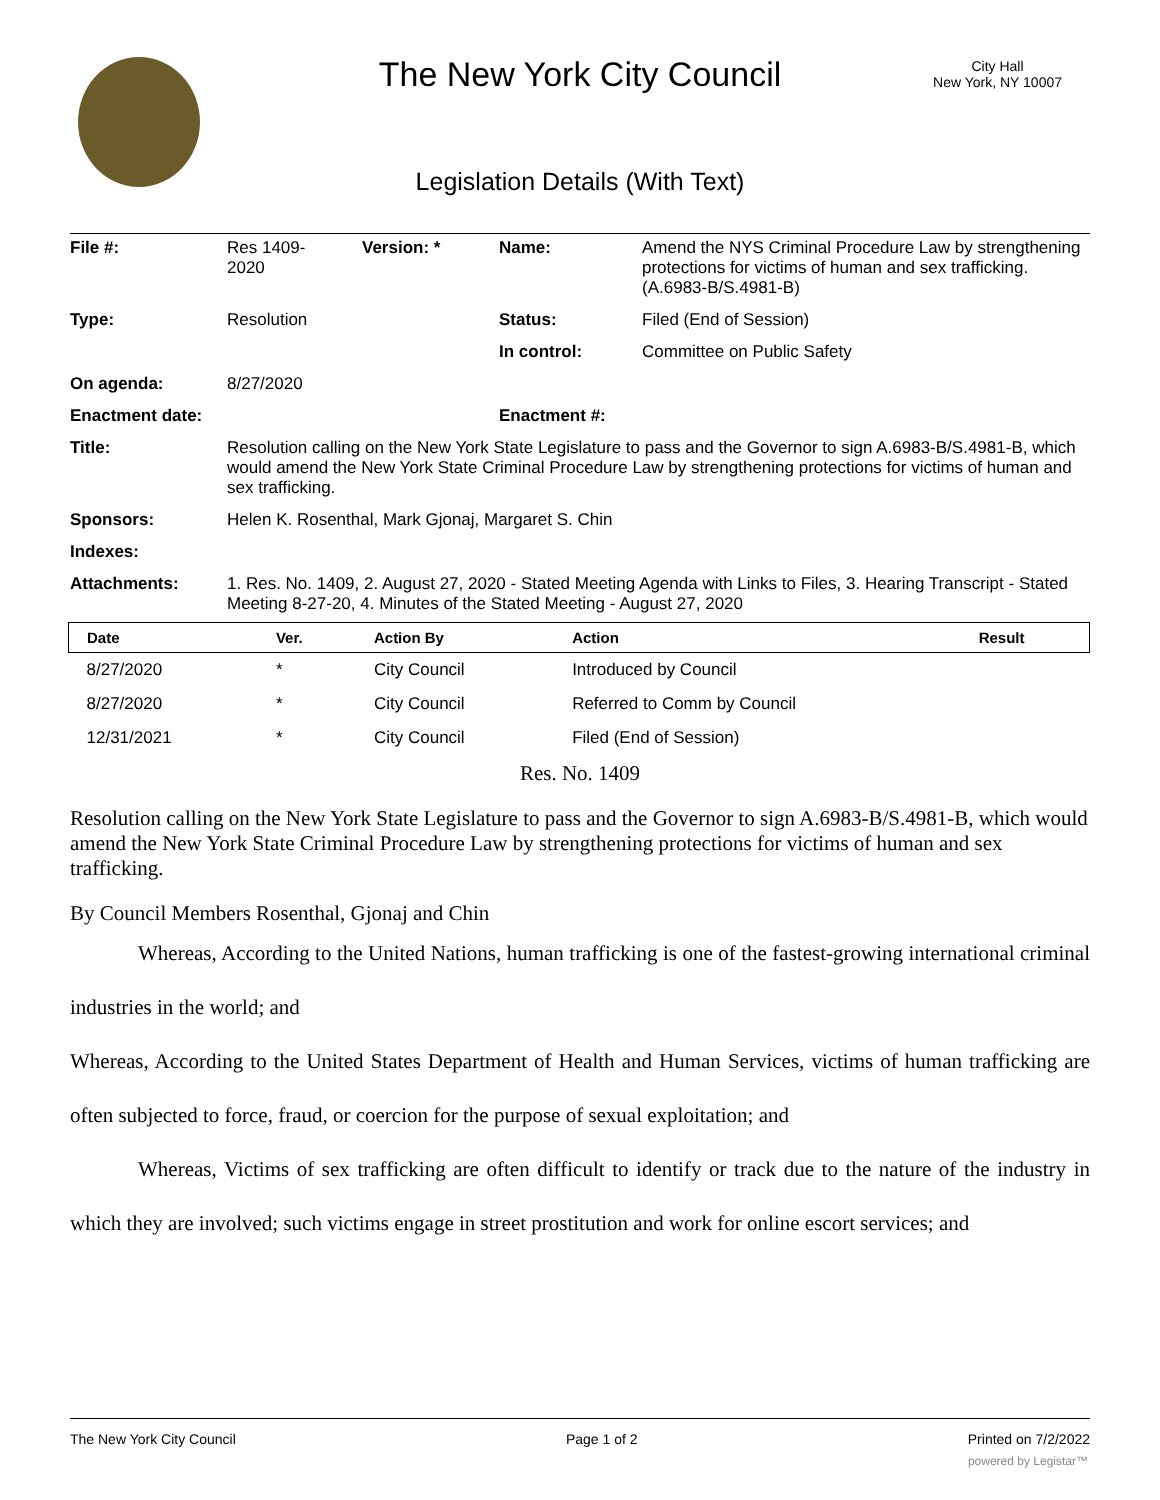The New York City Council
City Hall
New York, NY 10007
Legislation Details (With Text)
| File #: | Res 1409- 2020 | Version: * | Name: | Amend the NYS Criminal Procedure Law by strengthening protections for victims of human and sex trafficking. (A.6983-B/S.4981-B) |
| Type: | Resolution | | Status: | Filed (End of Session) |
| | | | In control: | Committee on Public Safety |
| On agenda: | 8/27/2020 | | | |
| Enactment date: | | | Enactment #: | |
| Title: | Resolution calling on the New York State Legislature to pass and the Governor to sign A.6983-B/S.4981-B, which would amend the New York State Criminal Procedure Law by strengthening protections for victims of human and sex trafficking. | | | |
| Sponsors: | Helen K. Rosenthal, Mark Gjonaj, Margaret S. Chin | | | |
| Indexes: | | | | |
| Attachments: | 1. Res. No. 1409, 2. August 27, 2020 - Stated Meeting Agenda with Links to Files, 3. Hearing Transcript - Stated Meeting 8-27-20, 4. Minutes of the Stated Meeting - August 27, 2020 | | | |
| Date | Ver. | Action By | Action | Result |
| --- | --- | --- | --- | --- |
| 8/27/2020 | * | City Council | Introduced by Council | |
| 8/27/2020 | * | City Council | Referred to Comm by Council | |
| 12/31/2021 | * | City Council | Filed (End of Session) | |
Res. No. 1409
Resolution calling on the New York State Legislature to pass and the Governor to sign A.6983-B/S.4981-B, which would amend the New York State Criminal Procedure Law by strengthening protections for victims of human and sex trafficking.
By Council Members Rosenthal, Gjonaj and Chin
Whereas, According to the United Nations, human trafficking is one of the fastest-growing international criminal industries in the world; and
Whereas, According to the United States Department of Health and Human Services, victims of human trafficking are often subjected to force, fraud, or coercion for the purpose of sexual exploitation; and
Whereas, Victims of sex trafficking are often difficult to identify or track due to the nature of the industry in which they are involved; such victims engage in street prostitution and work for online escort services; and
The New York City Council Page 1 of 2 Printed on 7/2/2022
powered by Legistar™